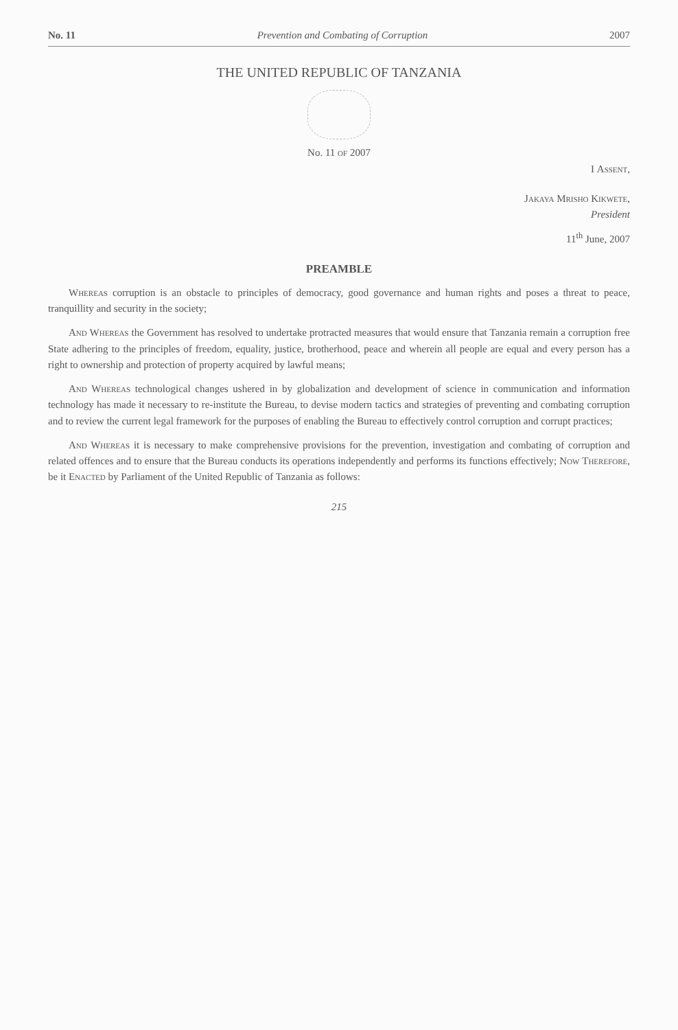No. 11 Prevention and Combating of Corruption 2007
THE UNITED REPUBLIC OF TANZANIA
No. 11 of 2007
I Assent,
Jakaya Mrisho Kikwete,
President
11<sup>th</sup> June, 2007
PREAMBLE
Whereas corruption is an obstacle to principles of democracy, good governance and human rights and poses a threat to peace, tranquillity and security in the society;
And Whereas the Government has resolved to undertake protracted measures that would ensure that Tanzania remain a corruption free State adhering to the principles of freedom, equality, justice, brotherhood, peace and wherein all people are equal and every person has a right to ownership and protection of property acquired by lawful means;
And Whereas technological changes ushered in by globalization and development of science in communication and information technology has made it necessary to re-institute the Bureau, to devise modern tactics and strategies of preventing and combating corruption and to review the current legal framework for the purposes of enabling the Bureau to effectively control corruption and corrupt practices;
And Whereas it is necessary to make comprehensive provisions for the prevention, investigation and combating of corruption and related offences and to ensure that the Bureau conducts its operations independently and performs its functions effectively; Now Therefore, be it Enacted by Parliament of the United Republic of Tanzania as follows:
215